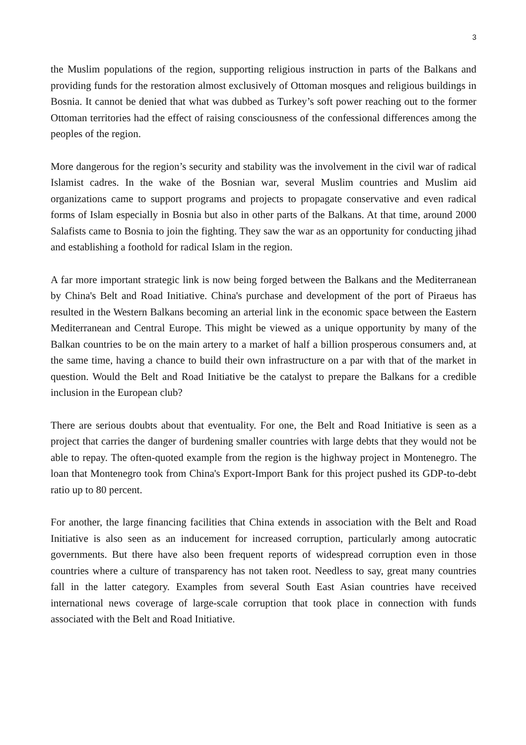3
the Muslim populations of the region, supporting religious instruction in parts of the Balkans and providing funds for the restoration almost exclusively of Ottoman mosques and religious buildings in Bosnia. It cannot be denied that what was dubbed as Turkey’s soft power reaching out to the former Ottoman territories had the effect of raising consciousness of the confessional differences among the peoples of the region.
More dangerous for the region’s security and stability was the involvement in the civil war of radical Islamist cadres. In the wake of the Bosnian war, several Muslim countries and Muslim aid organizations came to support programs and projects to propagate conservative and even radical forms of Islam especially in Bosnia but also in other parts of the Balkans. At that time, around 2000 Salafists came to Bosnia to join the fighting. They saw the war as an opportunity for conducting jihad and establishing a foothold for radical Islam in the region.
A far more important strategic link is now being forged between the Balkans and the Mediterranean by China's Belt and Road Initiative. China's purchase and development of the port of Piraeus has resulted in the Western Balkans becoming an arterial link in the economic space between the Eastern Mediterranean and Central Europe. This might be viewed as a unique opportunity by many of the Balkan countries to be on the main artery to a market of half a billion prosperous consumers and, at the same time, having a chance to build their own infrastructure on a par with that of the market in question. Would the Belt and Road Initiative be the catalyst to prepare the Balkans for a credible inclusion in the European club?
There are serious doubts about that eventuality. For one, the Belt and Road Initiative is seen as a project that carries the danger of burdening smaller countries with large debts that they would not be able to repay. The often-quoted example from the region is the highway project in Montenegro. The loan that Montenegro took from China's Export-Import Bank for this project pushed its GDP-to-debt ratio up to 80 percent.
For another, the large financing facilities that China extends in association with the Belt and Road Initiative is also seen as an inducement for increased corruption, particularly among autocratic governments. But there have also been frequent reports of widespread corruption even in those countries where a culture of transparency has not taken root. Needless to say, great many countries fall in the latter category. Examples from several South East Asian countries have received international news coverage of large-scale corruption that took place in connection with funds associated with the Belt and Road Initiative.